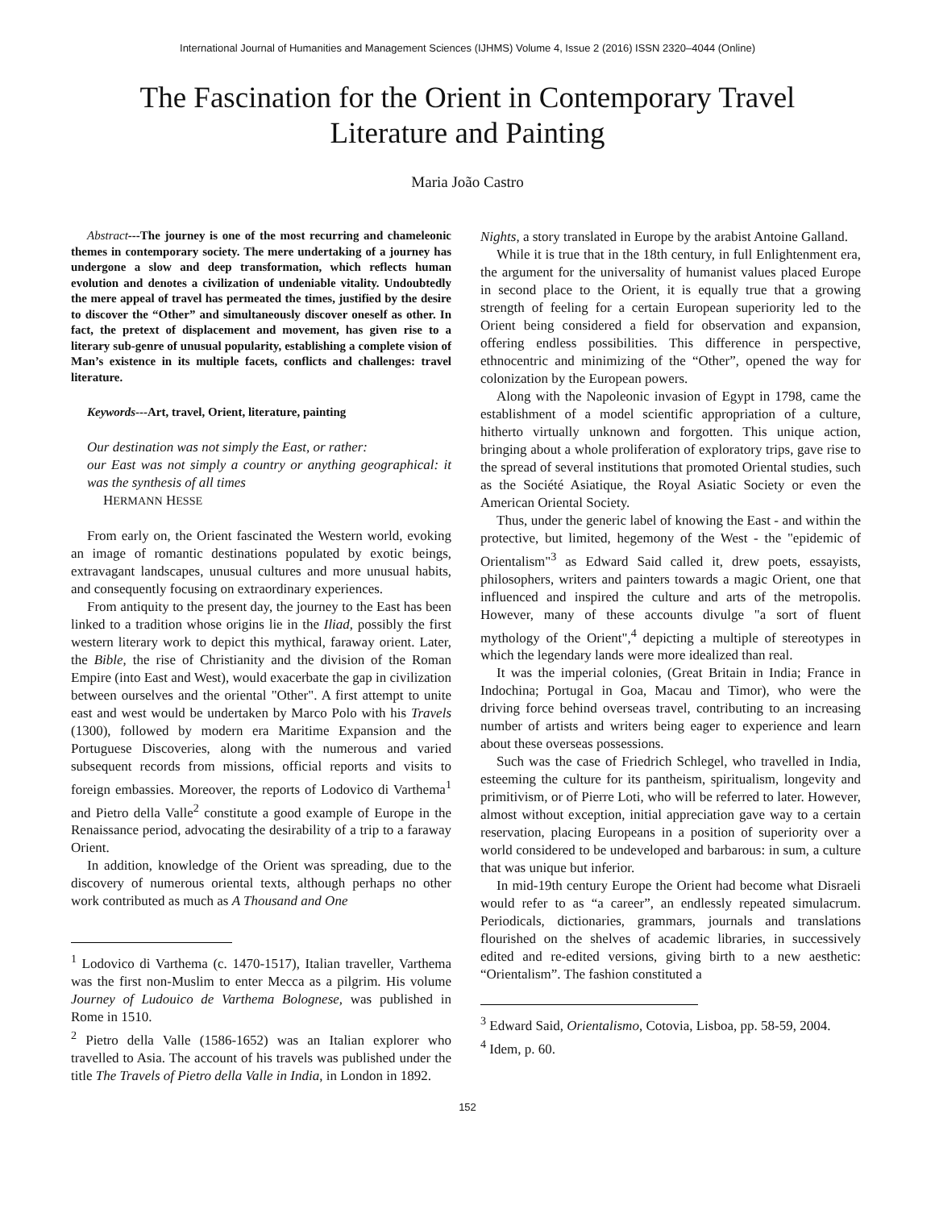International Journal of Humanities and Management Sciences (IJHMS) Volume 4, Issue 2 (2016) ISSN 2320–4044 (Online)
The Fascination for the Orient in Contemporary Travel
Literature and Painting
Maria João Castro
Abstract---The journey is one of the most recurring and chameleonic themes in contemporary society. The mere undertaking of a journey has undergone a slow and deep transformation, which reflects human evolution and denotes a civilization of undeniable vitality. Undoubtedly the mere appeal of travel has permeated the times, justified by the desire to discover the “Other” and simultaneously discover oneself as other. In fact, the pretext of displacement and movement, has given rise to a literary sub-genre of unusual popularity, establishing a complete vision of Man’s existence in its multiple facets, conflicts and challenges: travel literature.
Keywords---Art, travel, Orient, literature, painting
Our destination was not simply the East, or rather:
our East was not simply a country or anything geographical: it was the synthesis of all times
HERMANN HESSE
From early on, the Orient fascinated the Western world, evoking an image of romantic destinations populated by exotic beings, extravagant landscapes, unusual cultures and more unusual habits, and consequently focusing on extraordinary experiences.
From antiquity to the present day, the journey to the East has been linked to a tradition whose origins lie in the Iliad, possibly the first western literary work to depict this mythical, faraway orient. Later, the Bible, the rise of Christianity and the division of the Roman Empire (into East and West), would exacerbate the gap in civilization between ourselves and the oriental "Other". A first attempt to unite east and west would be undertaken by Marco Polo with his Travels (1300), followed by modern era Maritime Expansion and the Portuguese Discoveries, along with the numerous and varied subsequent records from missions, official reports and visits to foreign embassies. Moreover, the reports of Lodovico di Varthema<sup>1</sup> and Pietro della Valle<sup>2</sup> constitute a good example of Europe in the Renaissance period, advocating the desirability of a trip to a faraway Orient.
In addition, knowledge of the Orient was spreading, due to the discovery of numerous oriental texts, although perhaps no other work contributed as much as A Thousand and One
<sup>1</sup> Lodovico di Varthema (c. 1470-1517), Italian traveller, Varthema was the first non-Muslim to enter Mecca as a pilgrim. His volume Journey of Ludouico de Varthema Bolognese, was published in Rome in 1510.
<sup>2</sup> Pietro della Valle (1586-1652) was an Italian explorer who travelled to Asia. The account of his travels was published under the title The Travels of Pietro della Valle in India, in London in 1892.
Nights, a story translated in Europe by the arabist Antoine Galland.
While it is true that in the 18th century, in full Enlightenment era, the argument for the universality of humanist values placed Europe in second place to the Orient, it is equally true that a growing strength of feeling for a certain European superiority led to the Orient being considered a field for observation and expansion, offering endless possibilities. This difference in perspective, ethnocentric and minimizing of the “Other”, opened the way for colonization by the European powers.
Along with the Napoleonic invasion of Egypt in 1798, came the establishment of a model scientific appropriation of a culture, hitherto virtually unknown and forgotten. This unique action, bringing about a whole proliferation of exploratory trips, gave rise to the spread of several institutions that promoted Oriental studies, such as the Société Asiatique, the Royal Asiatic Society or even the American Oriental Society.
Thus, under the generic label of knowing the East - and within the protective, but limited, hegemony of the West - the "epidemic of Orientalism"<sup>3</sup> as Edward Said called it, drew poets, essayists, philosophers, writers and painters towards a magic Orient, one that influenced and inspired the culture and arts of the metropolis. However, many of these accounts divulge "a sort of fluent mythology of the Orient",<sup>4</sup> depicting a multiple of stereotypes in which the legendary lands were more idealized than real.
It was the imperial colonies, (Great Britain in India; France in Indochina; Portugal in Goa, Macau and Timor), who were the driving force behind overseas travel, contributing to an increasing number of artists and writers being eager to experience and learn about these overseas possessions.
Such was the case of Friedrich Schlegel, who travelled in India, esteeming the culture for its pantheism, spiritualism, longevity and primitivism, or of Pierre Loti, who will be referred to later. However, almost without exception, initial appreciation gave way to a certain reservation, placing Europeans in a position of superiority over a world considered to be undeveloped and barbarous: in sum, a culture that was unique but inferior.
In mid-19th century Europe the Orient had become what Disraeli would refer to as “a career”, an endlessly repeated simulacrum. Periodicals, dictionaries, grammars, journals and translations flourished on the shelves of academic libraries, in successively edited and re-edited versions, giving birth to a new aesthetic: “Orientalism”. The fashion constituted a
<sup>3</sup> Edward Said, Orientalismo, Cotovia, Lisboa, pp. 58-59, 2004.
<sup>4</sup> Idem, p. 60.
152